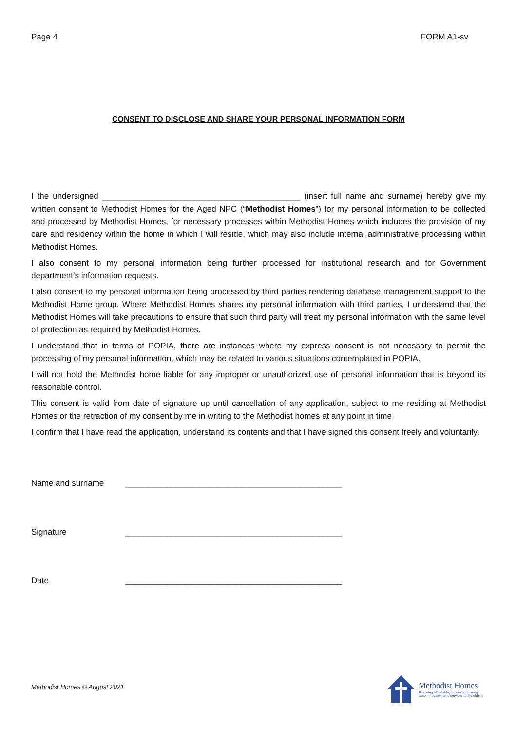Page 4 FORM A1-sv
CONSENT TO DISCLOSE AND SHARE YOUR PERSONAL INFORMATION FORM
I the undersigned ___________________________________________ (insert full name and surname) hereby give my written consent to Methodist Homes for the Aged NPC (“Methodist Homes”) for my personal information to be collected and processed by Methodist Homes, for necessary processes within Methodist Homes which includes the provision of my care and residency within the home in which I will reside, which may also include internal administrative processing within Methodist Homes.
I also consent to my personal information being further processed for institutional research and for Government department’s information requests.
I also consent to my personal information being processed by third parties rendering database management support to the Methodist Home group. Where Methodist Homes shares my personal information with third parties, I understand that the Methodist Homes will take precautions to ensure that such third party will treat my personal information with the same level of protection as required by Methodist Homes.
I understand that in terms of POPIA, there are instances where my express consent is not necessary to permit the processing of my personal information, which may be related to various situations contemplated in POPIA.
I will not hold the Methodist home liable for any improper or unauthorized use of personal information that is beyond its reasonable control.
This consent is valid from date of signature up until cancellation of any application, subject to me residing at Methodist Homes or the retraction of my consent by me in writing to the Methodist homes at any point in time
I confirm that I have read the application, understand its contents and that I have signed this consent freely and voluntarily.
Name and surname _______________________________________________
Signature _______________________________________________
Date _______________________________________________
Methodist Homes © August 2021
Methodist Homes
Providing affordable, secure and caring
accommodation and services to the elderly